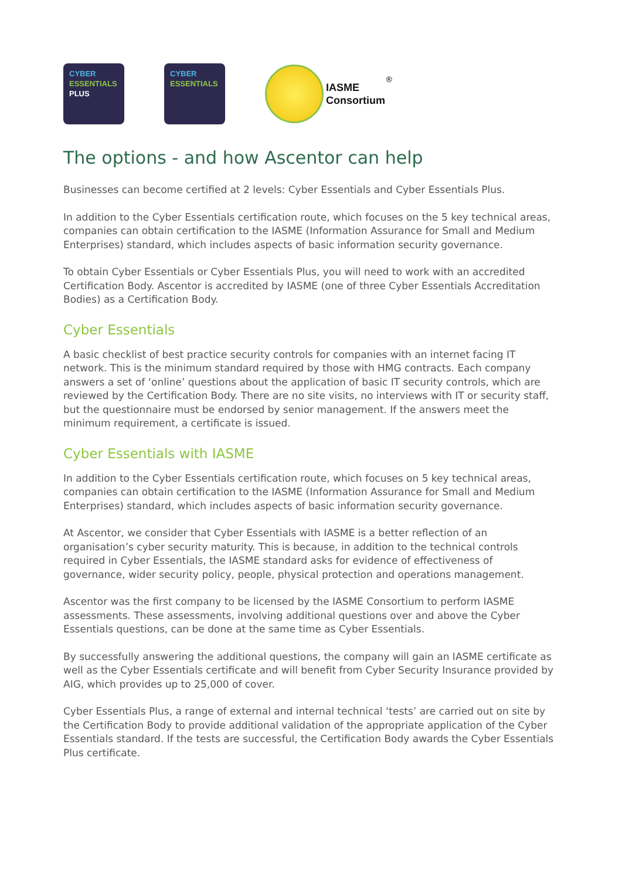CYBER
ESSENTIALS
PLUS
CYBER
ESSENTIALS
IASME
Consortium
<sup>®</sup>
The options - and how Ascentor can help
Businesses can become certified at 2 levels: Cyber Essentials and Cyber Essentials Plus.
In addition to the Cyber Essentials certification route, which focuses on the 5 key technical areas, companies can obtain certification to the IASME (Information Assurance for Small and Medium Enterprises) standard, which includes aspects of basic information security governance.
To obtain Cyber Essentials or Cyber Essentials Plus, you will need to work with an accredited Certification Body. Ascentor is accredited by IASME (one of three Cyber Essentials Accreditation Bodies) as a Certification Body.
Cyber Essentials
A basic checklist of best practice security controls for companies with an internet facing IT network. This is the minimum standard required by those with HMG contracts. Each company answers a set of ‘online’ questions about the application of basic IT security controls, which are reviewed by the Certification Body. There are no site visits, no interviews with IT or security staff, but the questionnaire must be endorsed by senior management. If the answers meet the minimum requirement, a certificate is issued.
Cyber Essentials with IASME
In addition to the Cyber Essentials certification route, which focuses on 5 key technical areas, companies can obtain certification to the IASME (Information Assurance for Small and Medium Enterprises) standard, which includes aspects of basic information security governance.
At Ascentor, we consider that Cyber Essentials with IASME is a better reflection of an organisation’s cyber security maturity. This is because, in addition to the technical controls required in Cyber Essentials, the IASME standard asks for evidence of effectiveness of governance, wider security policy, people, physical protection and operations management.
Ascentor was the first company to be licensed by the IASME Consortium to perform IASME assessments. These assessments, involving additional questions over and above the Cyber Essentials questions, can be done at the same time as Cyber Essentials.
By successfully answering the additional questions, the company will gain an IASME certificate as well as the Cyber Essentials certificate and will benefit from Cyber Security Insurance provided by AIG, which provides up to 25,000 of cover.
Cyber Essentials Plus, a range of external and internal technical ‘tests’ are carried out on site by the Certification Body to provide additional validation of the appropriate application of the Cyber Essentials standard. If the tests are successful, the Certification Body awards the Cyber Essentials Plus certificate.